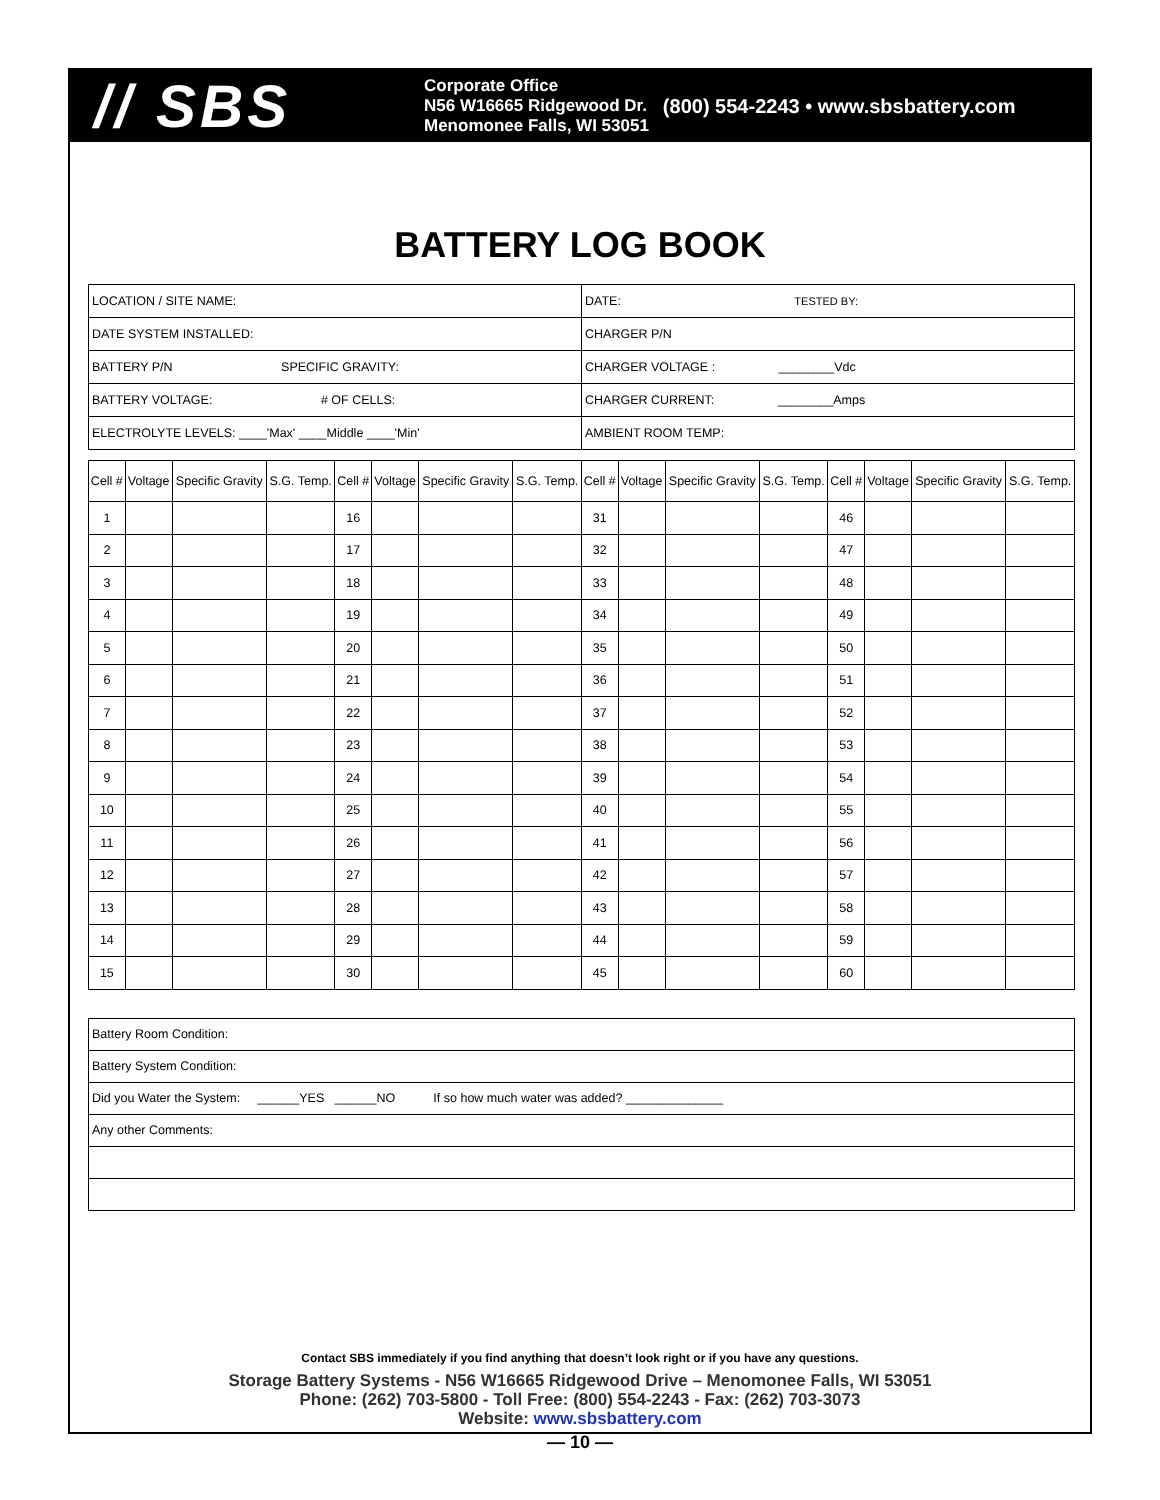// SBS
Corporate Office
N56 W16665 Ridgewood Dr.
Menomonee Falls, WI 53051
(800) 554-2243 • www.sbsbattery.com
BATTERY LOG BOOK
| LOCATION / SITE NAME: | DATE: TESTED BY: |
| DATE SYSTEM INSTALLED: | CHARGER P/N |
| BATTERY P/N SPECIFIC GRAVITY: | CHARGER VOLTAGE : ________Vdc |
| BATTERY VOLTAGE: # OF CELLS: | CHARGER CURRENT: ________Amps |
| ELECTROLYTE LEVELS: ____'Max' ____Middle ____'Min' | AMBIENT ROOM TEMP: |
| Cell # | Voltage | Specific Gravity | S.G. Temp. | Cell # | Voltage | Specific Gravity | S.G. Temp. | Cell # | Voltage | Specific Gravity | S.G. Temp. | Cell # | Voltage | Specific Gravity | S.G. Temp. |
| --- | --- | --- | --- | --- | --- | --- | --- | --- | --- | --- | --- | --- | --- | --- | --- |
| 1 | | | | 16 | | | | 31 | | | | 46 | | | |
| 2 | | | | 17 | | | | 32 | | | | 47 | | | |
| 3 | | | | 18 | | | | 33 | | | | 48 | | | |
| 4 | | | | 19 | | | | 34 | | | | 49 | | | |
| 5 | | | | 20 | | | | 35 | | | | 50 | | | |
| 6 | | | | 21 | | | | 36 | | | | 51 | | | |
| 7 | | | | 22 | | | | 37 | | | | 52 | | | |
| 8 | | | | 23 | | | | 38 | | | | 53 | | | |
| 9 | | | | 24 | | | | 39 | | | | 54 | | | |
| 10 | | | | 25 | | | | 40 | | | | 55 | | | |
| 11 | | | | 26 | | | | 41 | | | | 56 | | | |
| 12 | | | | 27 | | | | 42 | | | | 57 | | | |
| 13 | | | | 28 | | | | 43 | | | | 58 | | | |
| 14 | | | | 29 | | | | 44 | | | | 59 | | | |
| 15 | | | | 30 | | | | 45 | | | | 60 | | | |
| Battery Room Condition: |
| Battery System Condition: |
| Did you Water the System: ______YES ______NO If so how much water was added? ______________ |
| Any other Comments: |
Contact SBS immediately if you find anything that doesn’t look right or if you have any questions.
Storage Battery Systems - N56 W16665 Ridgewood Drive – Menomonee Falls, WI 53051
Phone: (262) 703-5800 - Toll Free: (800) 554-2243 - Fax: (262) 703-3073
Website: www.sbsbattery.com
— 10 —